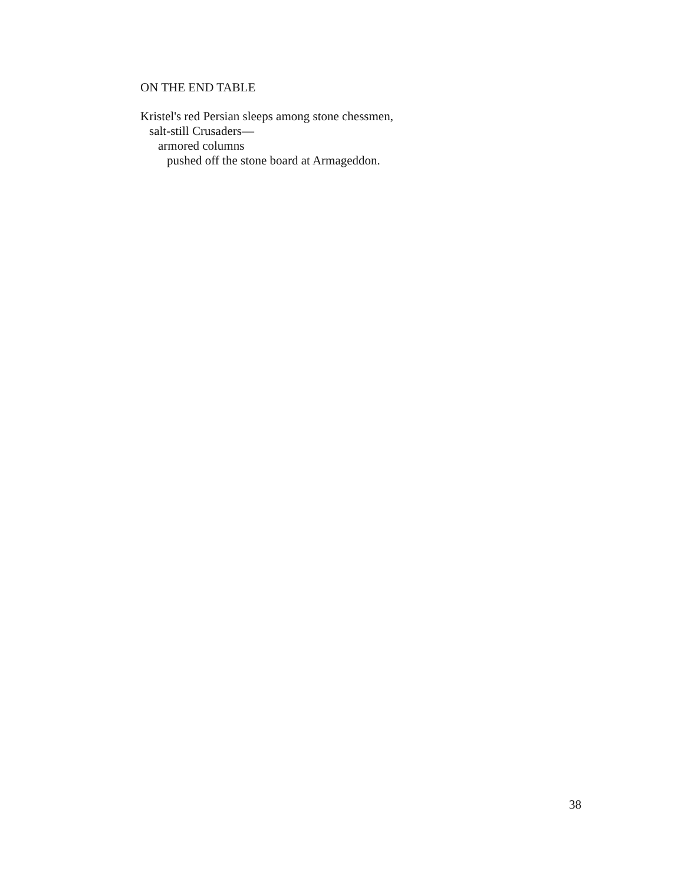ON THE END TABLE
Kristel's red Persian sleeps among stone chessmen,
salt-still Crusaders—
armored columns
pushed off the stone board at Armageddon.
38